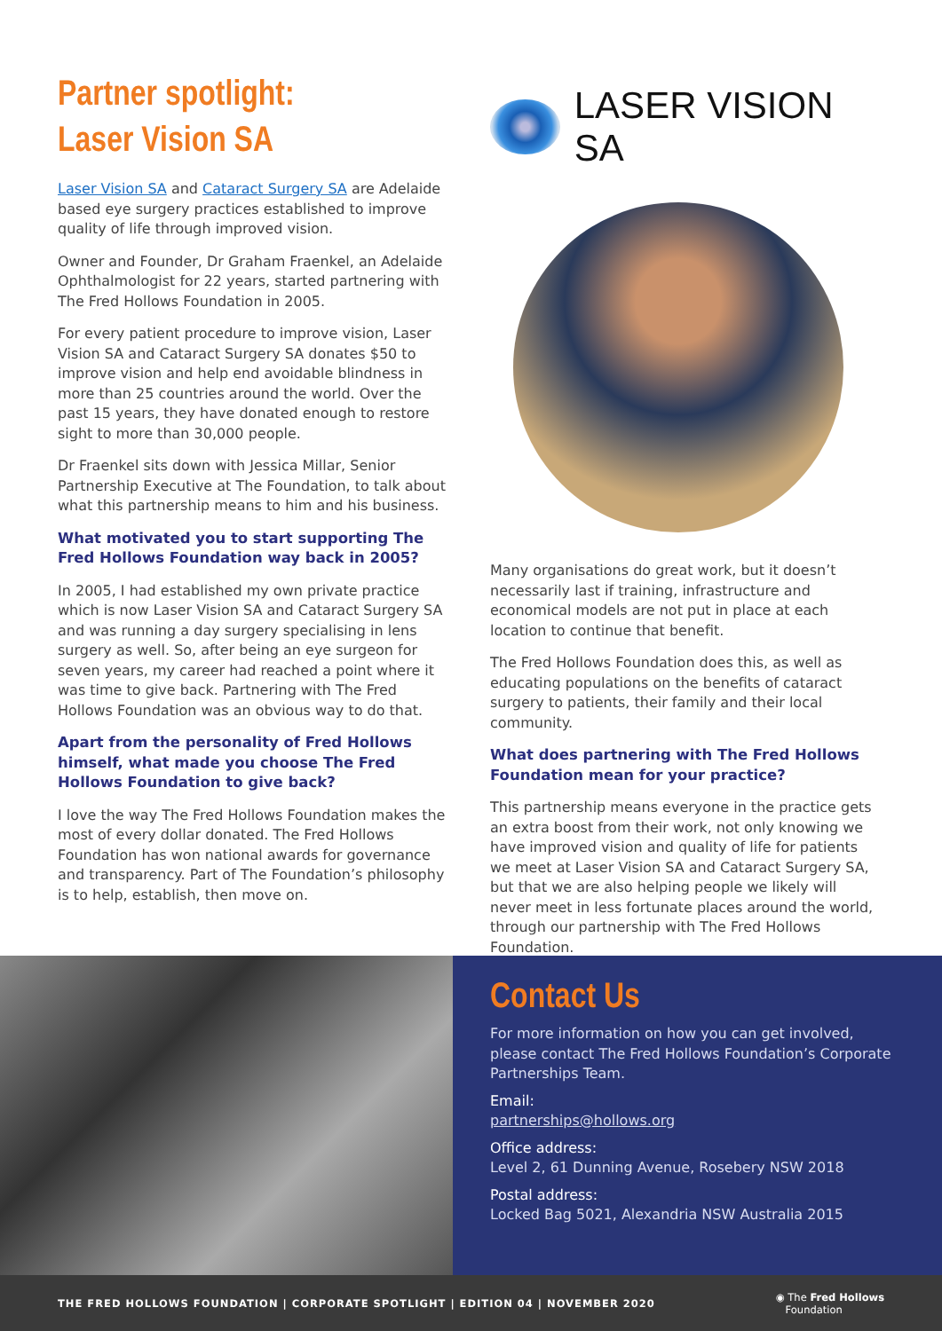Partner spotlight:
Laser Vision SA
Laser Vision SA and Cataract Surgery SA are Adelaide based eye surgery practices established to improve quality of life through improved vision.
Owner and Founder, Dr Graham Fraenkel, an Adelaide Ophthalmologist for 22 years, started partnering with The Fred Hollows Foundation in 2005.
For every patient procedure to improve vision, Laser Vision SA and Cataract Surgery SA donates $50 to improve vision and help end avoidable blindness in more than 25 countries around the world. Over the past 15 years, they have donated enough to restore sight to more than 30,000 people.
Dr Fraenkel sits down with Jessica Millar, Senior Partnership Executive at The Foundation, to talk about what this partnership means to him and his business.
What motivated you to start supporting The Fred Hollows Foundation way back in 2005?
In 2005, I had established my own private practice which is now Laser Vision SA and Cataract Surgery SA and was running a day surgery specialising in lens surgery as well. So, after being an eye surgeon for seven years, my career had reached a point where it was time to give back. Partnering with The Fred Hollows Foundation was an obvious way to do that.
Apart from the personality of Fred Hollows himself, what made you choose The Fred Hollows Foundation to give back?
I love the way The Fred Hollows Foundation makes the most of every dollar donated. The Fred Hollows Foundation has won national awards for governance and transparency. Part of The Foundation’s philosophy is to help, establish, then move on.
LASER VISION SA
Many organisations do great work, but it doesn’t necessarily last if training, infrastructure and economical models are not put in place at each location to continue that benefit.
The Fred Hollows Foundation does this, as well as educating populations on the benefits of cataract surgery to patients, their family and their local community.
What does partnering with The Fred Hollows Foundation mean for your practice?
This partnership means everyone in the practice gets an extra boost from their work, not only knowing we have improved vision and quality of life for patients we meet at Laser Vision SA and Cataract Surgery SA, but that we are also helping people we likely will never meet in less fortunate places around the world, through our partnership with The Fred Hollows Foundation.
Contact Us
For more information on how you can get involved, please contact The Fred Hollows Foundation’s Corporate Partnerships Team.
Email:
partnerships@hollows.org
Office address:
Level 2, 61 Dunning Avenue, Rosebery NSW 2018
Postal address:
Locked Bag 5021, Alexandria NSW Australia 2015
THE FRED HOLLOWS FOUNDATION | CORPORATE SPOTLIGHT | EDITION 04 | NOVEMBER 2020 ◉ The Fred Hollows
Foundation